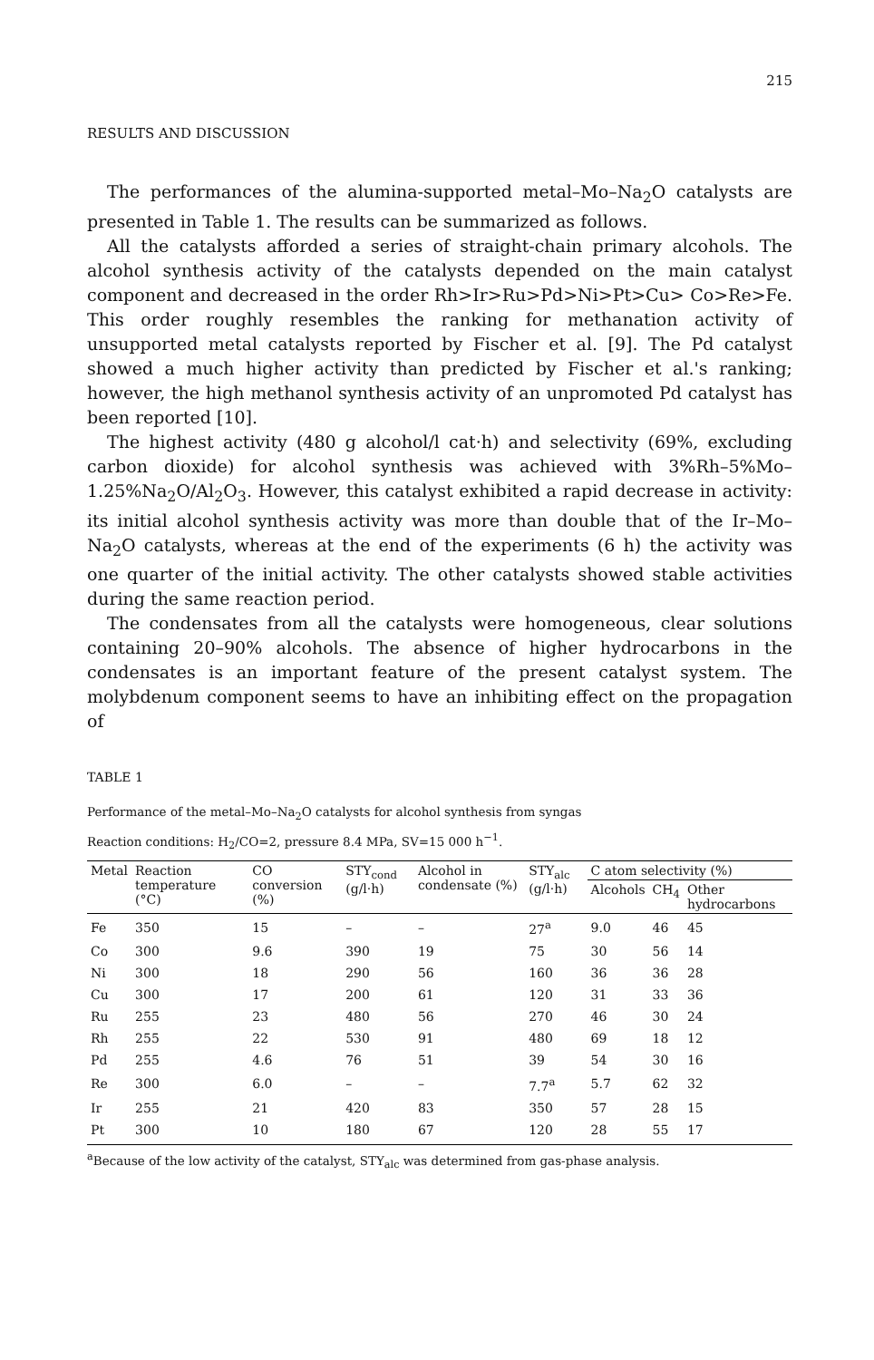215
RESULTS AND DISCUSSION
The performances of the alumina-supported metal–Mo–Na<sub>2</sub>O catalysts are presented in Table 1. The results can be summarized as follows.
All the catalysts afforded a series of straight-chain primary alcohols. The alcohol synthesis activity of the catalysts depended on the main catalyst component and decreased in the order Rh>Ir>Ru>Pd>Ni>Pt>Cu> Co>Re>Fe. This order roughly resembles the ranking for methanation activity of unsupported metal catalysts reported by Fischer et al. [9]. The Pd catalyst showed a much higher activity than predicted by Fischer et al.'s ranking; however, the high methanol synthesis activity of an unpromoted Pd catalyst has been reported [10].
The highest activity (480 g alcohol/l cat·h) and selectivity (69%, excluding carbon dioxide) for alcohol synthesis was achieved with 3%Rh–5%Mo–1.25%Na<sub>2</sub>O/Al<sub>2</sub>O<sub>3</sub>. However, this catalyst exhibited a rapid decrease in activity: its initial alcohol synthesis activity was more than double that of the Ir–Mo–Na<sub>2</sub>O catalysts, whereas at the end of the experiments (6 h) the activity was one quarter of the initial activity. The other catalysts showed stable activities during the same reaction period.
The condensates from all the catalysts were homogeneous, clear solutions containing 20–90% alcohols. The absence of higher hydrocarbons in the condensates is an important feature of the present catalyst system. The molybdenum component seems to have an inhibiting effect on the propagation of
TABLE 1
Performance of the metal–Mo–Na<sub>2</sub>O catalysts for alcohol synthesis from syngas
Reaction conditions: H<sub>2</sub>/CO=2, pressure 8.4 MPa, SV=15 000 h<sup>−1</sup>.
| Metal | Reaction temperature (°C) | CO conversion (%) | STY<sub>cond</sub> (g/l·h) | Alcohol in condensate (%) | STY<sub>alc</sub> (g/l·h) | C atom selectivity (%) | | |
| --- | --- | --- | --- | --- | --- | --- | --- | --- |
| | | | | | | Alcohols | CH<sub>4</sub> | Other hydrocarbons |
| Fe | 350 | 15 | – | – | 27<sup>a</sup> | 9.0 | 46 | 45 |
| Co | 300 | 9.6 | 390 | 19 | 75 | 30 | 56 | 14 |
| Ni | 300 | 18 | 290 | 56 | 160 | 36 | 36 | 28 |
| Cu | 300 | 17 | 200 | 61 | 120 | 31 | 33 | 36 |
| Ru | 255 | 23 | 480 | 56 | 270 | 46 | 30 | 24 |
| Rh | 255 | 22 | 530 | 91 | 480 | 69 | 18 | 12 |
| Pd | 255 | 4.6 | 76 | 51 | 39 | 54 | 30 | 16 |
| Re | 300 | 6.0 | – | – | 7.7<sup>a</sup> | 5.7 | 62 | 32 |
| Ir | 255 | 21 | 420 | 83 | 350 | 57 | 28 | 15 |
| Pt | 300 | 10 | 180 | 67 | 120 | 28 | 55 | 17 |
<sup>a</sup> Because of the low activity of the catalyst, STY<sub>alc</sub> was determined from gas-phase analysis.